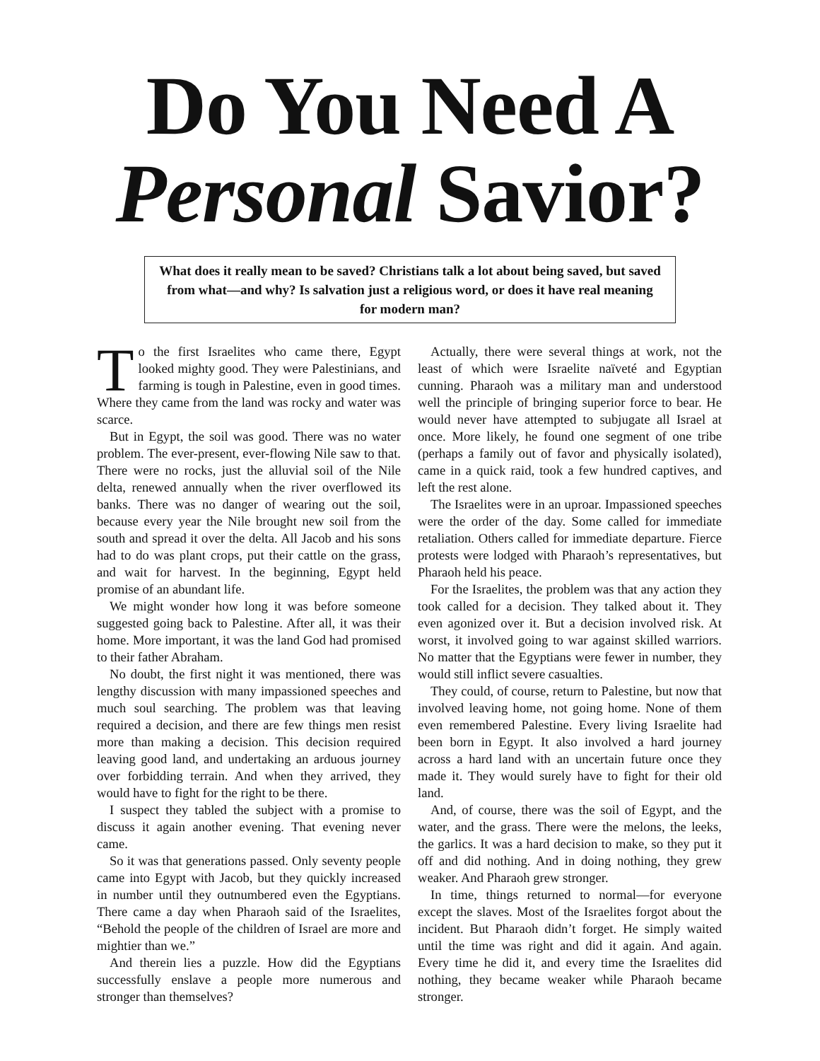Do You Need A
Personal Savior?
What does it really mean to be saved? Christians talk a lot about being saved, but saved from what—and why? Is salvation just a religious word, or does it have real meaning for modern man?
To the first Israelites who came there, Egypt looked mighty good. They were Palestinians, and farming is tough in Palestine, even in good times. Where they came from the land was rocky and water was scarce.
But in Egypt, the soil was good. There was no water problem. The ever-present, ever-flowing Nile saw to that. There were no rocks, just the alluvial soil of the Nile delta, renewed annually when the river overflowed its banks. There was no danger of wearing out the soil, because every year the Nile brought new soil from the south and spread it over the delta. All Jacob and his sons had to do was plant crops, put their cattle on the grass, and wait for harvest. In the beginning, Egypt held promise of an abundant life.
We might wonder how long it was before someone suggested going back to Palestine. After all, it was their home. More important, it was the land God had promised to their father Abraham.
No doubt, the first night it was mentioned, there was lengthy discussion with many impassioned speeches and much soul searching. The problem was that leaving required a decision, and there are few things men resist more than making a decision. This decision required leaving good land, and undertaking an arduous journey over forbidding terrain. And when they arrived, they would have to fight for the right to be there.
I suspect they tabled the subject with a promise to discuss it again another evening. That evening never came.
So it was that generations passed. Only seventy people came into Egypt with Jacob, but they quickly increased in number until they outnumbered even the Egyptians. There came a day when Pharaoh said of the Israelites, “Behold the people of the children of Israel are more and mightier than we.”
And therein lies a puzzle. How did the Egyptians successfully enslave a people more numerous and stronger than themselves?
Actually, there were several things at work, not the least of which were Israelite naïveté and Egyptian cunning. Pharaoh was a military man and understood well the principle of bringing superior force to bear. He would never have attempted to subjugate all Israel at once. More likely, he found one segment of one tribe (perhaps a family out of favor and physically isolated), came in a quick raid, took a few hundred captives, and left the rest alone.
The Israelites were in an uproar. Impassioned speeches were the order of the day. Some called for immediate retaliation. Others called for immediate departure. Fierce protests were lodged with Pharaoh’s representatives, but Pharaoh held his peace.
For the Israelites, the problem was that any action they took called for a decision. They talked about it. They even agonized over it. But a decision involved risk. At worst, it involved going to war against skilled warriors. No matter that the Egyptians were fewer in number, they would still inflict severe casualties.
They could, of course, return to Palestine, but now that involved leaving home, not going home. None of them even remembered Palestine. Every living Israelite had been born in Egypt. It also involved a hard journey across a hard land with an uncertain future once they made it. They would surely have to fight for their old land.
And, of course, there was the soil of Egypt, and the water, and the grass. There were the melons, the leeks, the garlics. It was a hard decision to make, so they put it off and did nothing. And in doing nothing, they grew weaker. And Pharaoh grew stronger.
In time, things returned to normal—for everyone except the slaves. Most of the Israelites forgot about the incident. But Pharaoh didn’t forget. He simply waited until the time was right and did it again. And again. Every time he did it, and every time the Israelites did nothing, they became weaker while Pharaoh became stronger.